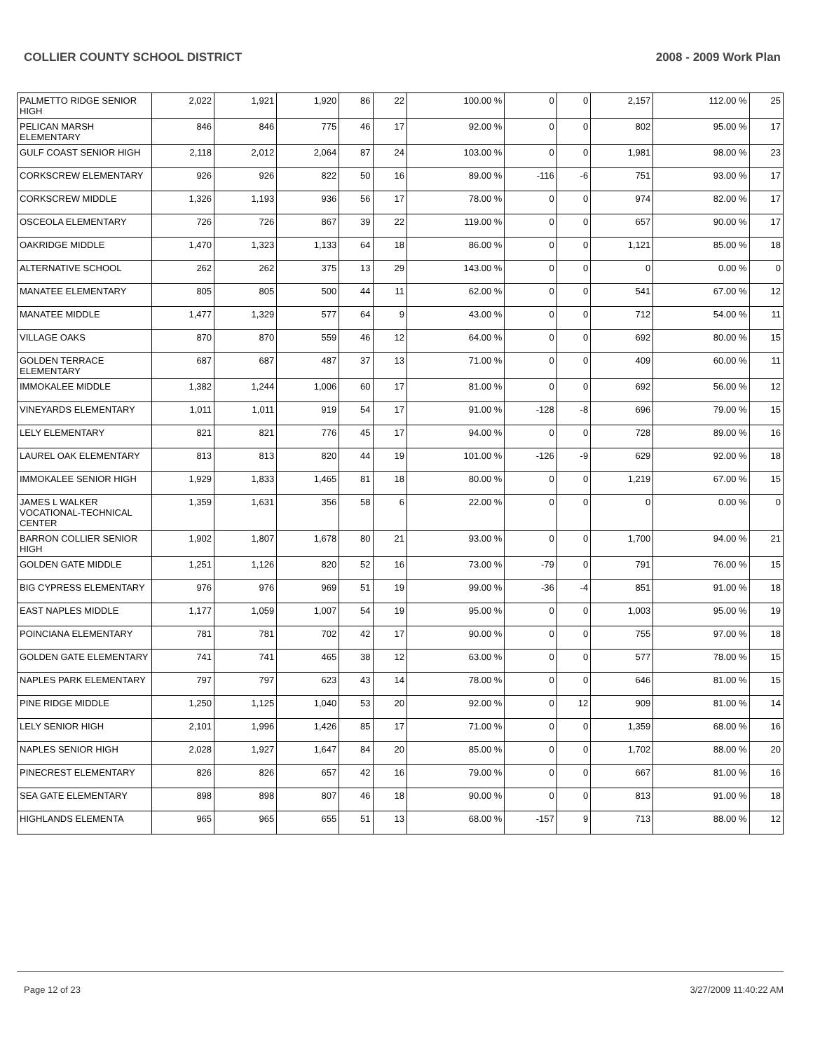COLLIER COUNTY SCHOOL DISTRICT 2008 - 2009 Work Plan
| PALMETTO RIDGE SENIOR HIGH | 2,022 | 1,921 | 1,920 | 86 | 22 | 100.00 % | 0 | 0 | 2,157 | 112.00 % | 25 |
| PELICAN MARSH ELEMENTARY | 846 | 846 | 775 | 46 | 17 | 92.00 % | 0 | 0 | 802 | 95.00 % | 17 |
| GULF COAST SENIOR HIGH | 2,118 | 2,012 | 2,064 | 87 | 24 | 103.00 % | 0 | 0 | 1,981 | 98.00 % | 23 |
| CORKSCREW ELEMENTARY | 926 | 926 | 822 | 50 | 16 | 89.00 % | -116 | -6 | 751 | 93.00 % | 17 |
| CORKSCREW MIDDLE | 1,326 | 1,193 | 936 | 56 | 17 | 78.00 % | 0 | 0 | 974 | 82.00 % | 17 |
| OSCEOLA ELEMENTARY | 726 | 726 | 867 | 39 | 22 | 119.00 % | 0 | 0 | 657 | 90.00 % | 17 |
| OAKRIDGE MIDDLE | 1,470 | 1,323 | 1,133 | 64 | 18 | 86.00 % | 0 | 0 | 1,121 | 85.00 % | 18 |
| ALTERNATIVE SCHOOL | 262 | 262 | 375 | 13 | 29 | 143.00 % | 0 | 0 | 0 | 0.00 % | 0 |
| MANATEE ELEMENTARY | 805 | 805 | 500 | 44 | 11 | 62.00 % | 0 | 0 | 541 | 67.00 % | 12 |
| MANATEE MIDDLE | 1,477 | 1,329 | 577 | 64 | 9 | 43.00 % | 0 | 0 | 712 | 54.00 % | 11 |
| VILLAGE OAKS | 870 | 870 | 559 | 46 | 12 | 64.00 % | 0 | 0 | 692 | 80.00 % | 15 |
| GOLDEN TERRACE ELEMENTARY | 687 | 687 | 487 | 37 | 13 | 71.00 % | 0 | 0 | 409 | 60.00 % | 11 |
| IMMOKALEE MIDDLE | 1,382 | 1,244 | 1,006 | 60 | 17 | 81.00 % | 0 | 0 | 692 | 56.00 % | 12 |
| VINEYARDS ELEMENTARY | 1,011 | 1,011 | 919 | 54 | 17 | 91.00 % | -128 | -8 | 696 | 79.00 % | 15 |
| LELY ELEMENTARY | 821 | 821 | 776 | 45 | 17 | 94.00 % | 0 | 0 | 728 | 89.00 % | 16 |
| LAUREL OAK ELEMENTARY | 813 | 813 | 820 | 44 | 19 | 101.00 % | -126 | -9 | 629 | 92.00 % | 18 |
| IMMOKALEE SENIOR HIGH | 1,929 | 1,833 | 1,465 | 81 | 18 | 80.00 % | 0 | 0 | 1,219 | 67.00 % | 15 |
| JAMES L WALKER VOCATIONAL-TECHNICAL CENTER | 1,359 | 1,631 | 356 | 58 | 6 | 22.00 % | 0 | 0 | 0 | 0.00 % | 0 |
| BARRON COLLIER SENIOR HIGH | 1,902 | 1,807 | 1,678 | 80 | 21 | 93.00 % | 0 | 0 | 1,700 | 94.00 % | 21 |
| GOLDEN GATE MIDDLE | 1,251 | 1,126 | 820 | 52 | 16 | 73.00 % | -79 | 0 | 791 | 76.00 % | 15 |
| BIG CYPRESS ELEMENTARY | 976 | 976 | 969 | 51 | 19 | 99.00 % | -36 | -4 | 851 | 91.00 % | 18 |
| EAST NAPLES MIDDLE | 1,177 | 1,059 | 1,007 | 54 | 19 | 95.00 % | 0 | 0 | 1,003 | 95.00 % | 19 |
| POINCIANA ELEMENTARY | 781 | 781 | 702 | 42 | 17 | 90.00 % | 0 | 0 | 755 | 97.00 % | 18 |
| GOLDEN GATE ELEMENTARY | 741 | 741 | 465 | 38 | 12 | 63.00 % | 0 | 0 | 577 | 78.00 % | 15 |
| NAPLES PARK ELEMENTARY | 797 | 797 | 623 | 43 | 14 | 78.00 % | 0 | 0 | 646 | 81.00 % | 15 |
| PINE RIDGE MIDDLE | 1,250 | 1,125 | 1,040 | 53 | 20 | 92.00 % | 0 | 12 | 909 | 81.00 % | 14 |
| LELY SENIOR HIGH | 2,101 | 1,996 | 1,426 | 85 | 17 | 71.00 % | 0 | 0 | 1,359 | 68.00 % | 16 |
| NAPLES SENIOR HIGH | 2,028 | 1,927 | 1,647 | 84 | 20 | 85.00 % | 0 | 0 | 1,702 | 88.00 % | 20 |
| PINECREST ELEMENTARY | 826 | 826 | 657 | 42 | 16 | 79.00 % | 0 | 0 | 667 | 81.00 % | 16 |
| SEA GATE ELEMENTARY | 898 | 898 | 807 | 46 | 18 | 90.00 % | 0 | 0 | 813 | 91.00 % | 18 |
| HIGHLANDS ELEMENTA | 965 | 965 | 655 | 51 | 13 | 68.00 % | -157 | 9 | 713 | 88.00 % | 12 |
Page 12 of 23 3/27/2009 11:40:22 AM